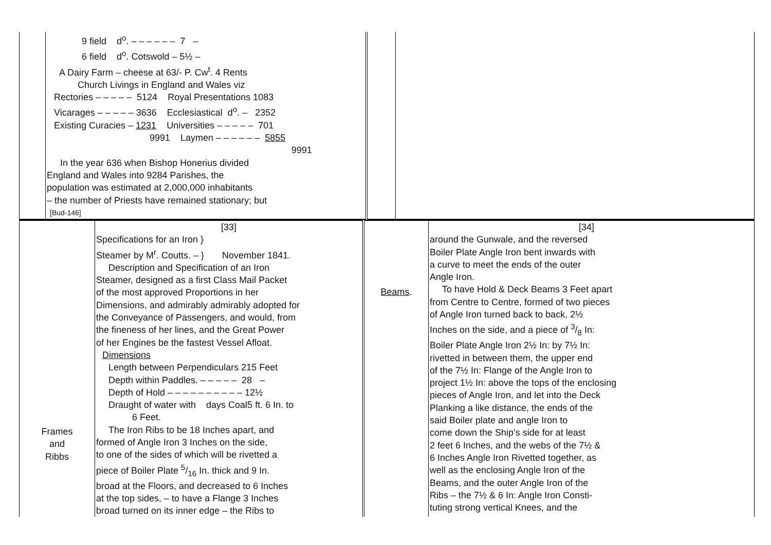| | 9 field d<sup>o</sup>. – – – – – – 7 – 6 field d<sup>o</sup>. Cotswold – 5½ – A Dairy Farm – cheese at 63/- P. Cw<sup>t</sup>. 4 Rents Church Livings in England and Wales viz Rectories – – – – – 5124 Royal Presentations 1083 Vicarages – – – – – 3636 Ecclesiastical d<sup>o</sup>. – 2352 Existing Curacies – 1231 Universities – – – – – 701 9991 Laymen – – – – – – 5855 9991 In the year 636 when Bishop Honerius divided England and Wales into 9284 Parishes, the population was estimated at 2,000,000 inhabitants – the number of Priests have remained stationary; but [Bud-146] | | |
| Frames and Ribbs | [33] Specifications for an Iron } Steamer by M<sup>r</sup>. Coutts. – } November 1841. Description and Specification of an Iron Steamer, designed as a first Class Mail Packet of the most approved Proportions in her Dimensions, and admirably admirably adopted for the Conveyance of Passengers, and would, from the fineness of her lines, and the Great Power of her Engines be the fastest Vessel Afloat. Dimensions Length between Perpendiculars 215 Feet Depth within Paddles. – – – – – 28 – Depth of Hold – – – – – – – – – – 12½ Draught of water with days Coal5 ft. 6 In. to 6 Feet. The Iron Ribs to be 18 Inches apart, and formed of Angle Iron 3 Inches on the side, to one of the sides of which will be rivetted a piece of Boiler Plate 5/16 In. thick and 9 In. broad at the Floors, and decreased to 6 Inches at the top sides, – to have a Flange 3 Inches broad turned on its inner edge – the Ribs to | Beams . | [34] around the Gunwale, and the reversed Boiler Plate Angle Iron bent inwards with a curve to meet the ends of the outer Angle Iron. To have Hold & Deck Beams 3 Feet apart from Centre to Centre, formed of two pieces of Angle Iron turned back to back, 2½ Inches on the side, and a piece of 3/8 In: Boiler Plate Angle Iron 2½ In: by 7½ In: rivetted in between them, the upper end of the 7½ In: Flange of the Angle Iron to project 1½ In: above the tops of the enclosing pieces of Angle Iron, and let into the Deck Planking a like distance, the ends of the said Boiler plate and angle Iron to come down the Ship’s side for at least 2 feet 6 Inches, and the webs of the 7½ & 6 Inches Angle Iron Rivetted together, as well as the enclosing Angle Iron of the Beams, and the outer Angle Iron of the Ribs – the 7½ & 6 In: Angle Iron Consti- tuting strong vertical Knees, and the |